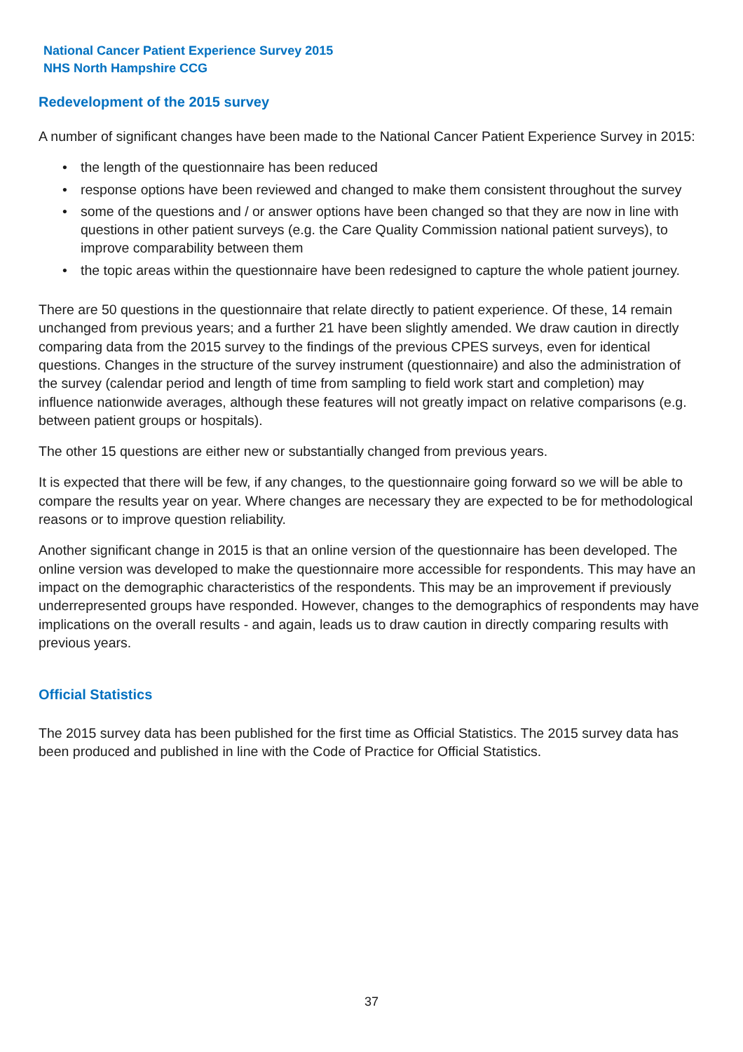National Cancer Patient Experience Survey 2015
NHS North Hampshire CCG
Redevelopment of the 2015 survey
A number of significant changes have been made to the National Cancer Patient Experience Survey in 2015:
• the length of the questionnaire has been reduced
• response options have been reviewed and changed to make them consistent throughout the survey
• some of the questions and / or answer options have been changed so that they are now in line with questions in other patient surveys (e.g. the Care Quality Commission national patient surveys), to improve comparability between them
• the topic areas within the questionnaire have been redesigned to capture the whole patient journey.
There are 50 questions in the questionnaire that relate directly to patient experience. Of these, 14 remain unchanged from previous years; and a further 21 have been slightly amended. We draw caution in directly comparing data from the 2015 survey to the findings of the previous CPES surveys, even for identical questions. Changes in the structure of the survey instrument (questionnaire) and also the administration of the survey (calendar period and length of time from sampling to field work start and completion) may influence nationwide averages, although these features will not greatly impact on relative comparisons (e.g. between patient groups or hospitals).
The other 15 questions are either new or substantially changed from previous years.
It is expected that there will be few, if any changes, to the questionnaire going forward so we will be able to compare the results year on year. Where changes are necessary they are expected to be for methodological reasons or to improve question reliability.
Another significant change in 2015 is that an online version of the questionnaire has been developed. The online version was developed to make the questionnaire more accessible for respondents. This may have an impact on the demographic characteristics of the respondents. This may be an improvement if previously underrepresented groups have responded. However, changes to the demographics of respondents may have implications on the overall results - and again, leads us to draw caution in directly comparing results with previous years.
Official Statistics
The 2015 survey data has been published for the first time as Official Statistics. The 2015 survey data has been produced and published in line with the Code of Practice for Official Statistics.
37